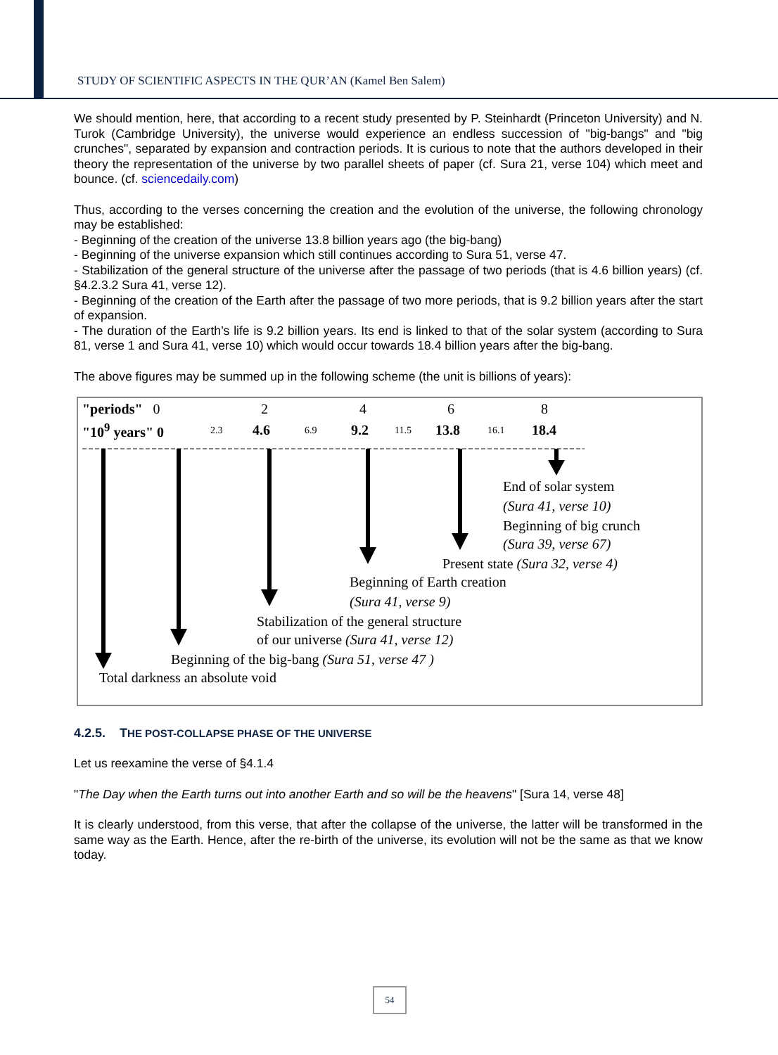STUDY OF SCIENTIFIC ASPECTS IN THE QUR’AN (Kamel Ben Salem)
We should mention, here, that according to a recent study presented by P. Steinhardt (Princeton University) and N. Turok (Cambridge University), the universe would experience an endless succession of "big-bangs" and "big crunches", separated by expansion and contraction periods. It is curious to note that the authors developed in their theory the representation of the universe by two parallel sheets of paper (cf. Sura 21, verse 104) which meet and bounce. (cf. sciencedaily.com)
Thus, according to the verses concerning the creation and the evolution of the universe, the following chronology may be established:
- Beginning of the creation of the universe 13.8 billion years ago (the big-bang)
- Beginning of the universe expansion which still continues according to Sura 51, verse 47.
- Stabilization of the general structure of the universe after the passage of two periods (that is 4.6 billion years) (cf. §4.2.3.2 Sura 41, verse 12).
- Beginning of the creation of the Earth after the passage of two more periods, that is 9.2 billion years after the start of expansion.
- The duration of the Earth’s life is 9.2 billion years. Its end is linked to that of the solar system (according to Sura 81, verse 1 and Sura 41, verse 10) which would occur towards 18.4 billion years after the big-bang.
The above figures may be summed up in the following scheme (the unit is billions of years):
"periods" 0
"10<sup>9</sup> years" 0
2 4 6 8
2.3 4.6 6.9 9.2 11.5 13.8 16.1 18.4
End of solar system
(Sura 41, verse 10)
Beginning of big crunch
(Sura 39, verse 67)
Present state (Sura 32, verse 4)
Beginning of Earth creation
(Sura 41, verse 9)
Stabilization of the general structure
of our universe (Sura 41, verse 12)
Beginning of the big-bang (Sura 51, verse 47 )
Total darkness an absolute void
4.2.5. THE POST-COLLAPSE PHASE OF THE UNIVERSE
Let us reexamine the verse of §4.1.4
"The Day when the Earth turns out into another Earth and so will be the heavens" [Sura 14, verse 48]
It is clearly understood, from this verse, that after the collapse of the universe, the latter will be transformed in the same way as the Earth. Hence, after the re-birth of the universe, its evolution will not be the same as that we know today.
54